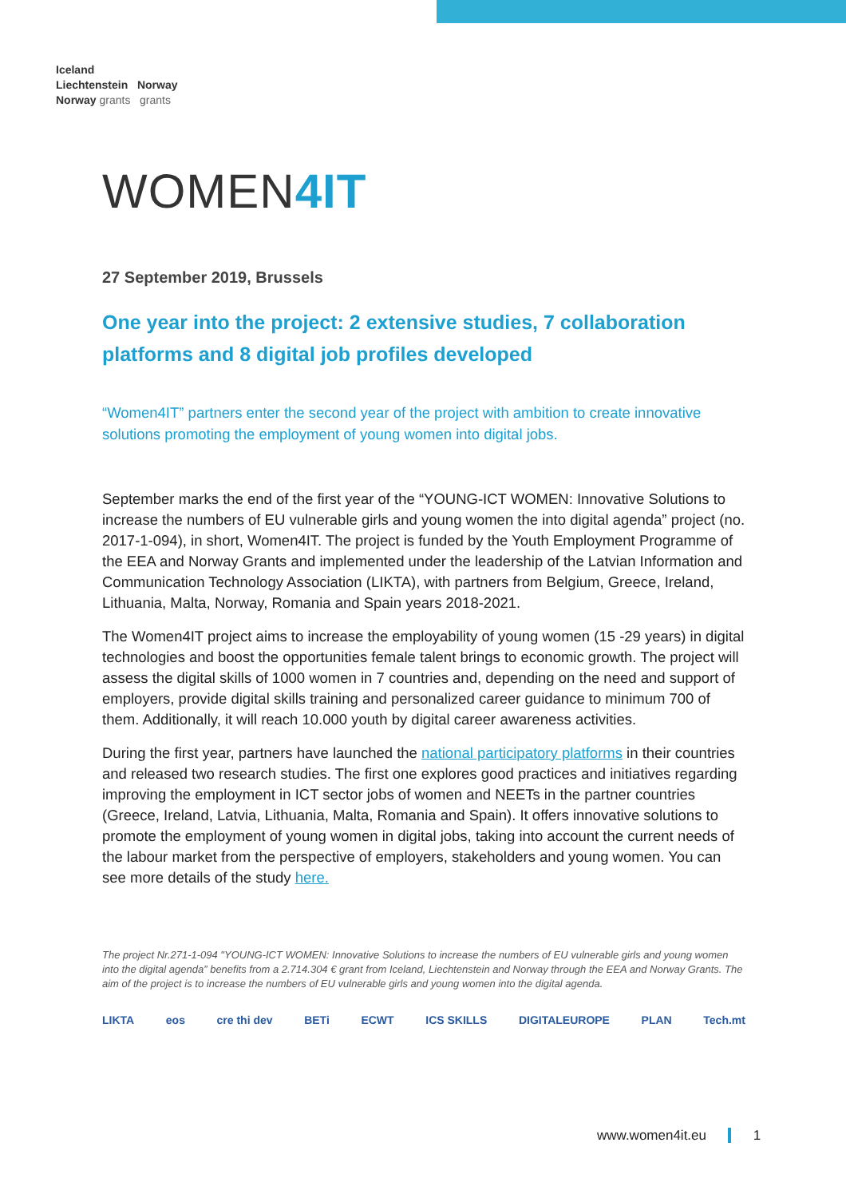Iceland
Liechtenstein Norway
Norway grants grants
WOMEN4IT
27 September 2019, Brussels
One year into the project: 2 extensive studies, 7 collaboration platforms and 8 digital job profiles developed
“Women4IT” partners enter the second year of the project with ambition to create innovative solutions promoting the employment of young women into digital jobs.
September marks the end of the first year of the “YOUNG-ICT WOMEN: Innovative Solutions to increase the numbers of EU vulnerable girls and young women the into digital agenda” project (no. 2017-1-094), in short, Women4IT. The project is funded by the Youth Employment Programme of the EEA and Norway Grants and implemented under the leadership of the Latvian Information and Communication Technology Association (LIKTA), with partners from Belgium, Greece, Ireland, Lithuania, Malta, Norway, Romania and Spain years 2018-2021.
The Women4IT project aims to increase the employability of young women (15 -29 years) in digital technologies and boost the opportunities female talent brings to economic growth. The project will assess the digital skills of 1000 women in 7 countries and, depending on the need and support of employers, provide digital skills training and personalized career guidance to minimum 700 of them. Additionally, it will reach 10.000 youth by digital career awareness activities.
During the first year, partners have launched the national participatory platforms in their countries and released two research studies. The first one explores good practices and initiatives regarding improving the employment in ICT sector jobs of women and NEETs in the partner countries (Greece, Ireland, Latvia, Lithuania, Malta, Romania and Spain). It offers innovative solutions to promote the employment of young women in digital jobs, taking into account the current needs of the labour market from the perspective of employers, stakeholders and young women. You can see more details of the study here.
The project Nr.271-1-094 "YOUNG-ICT WOMEN: Innovative Solutions to increase the numbers of EU vulnerable girls and young women into the digital agenda” benefits from a 2.714.304 € grant from Iceland, Liechtenstein and Norway through the EEA and Norway Grants. The aim of the project is to increase the numbers of EU vulnerable girls and young women into the digital agenda.
LIKTA eos cre thi dev BETi ECWT ICS SKILLS DIGITALEUROPE PLAN Tech.mt
www.women4it.eu 1